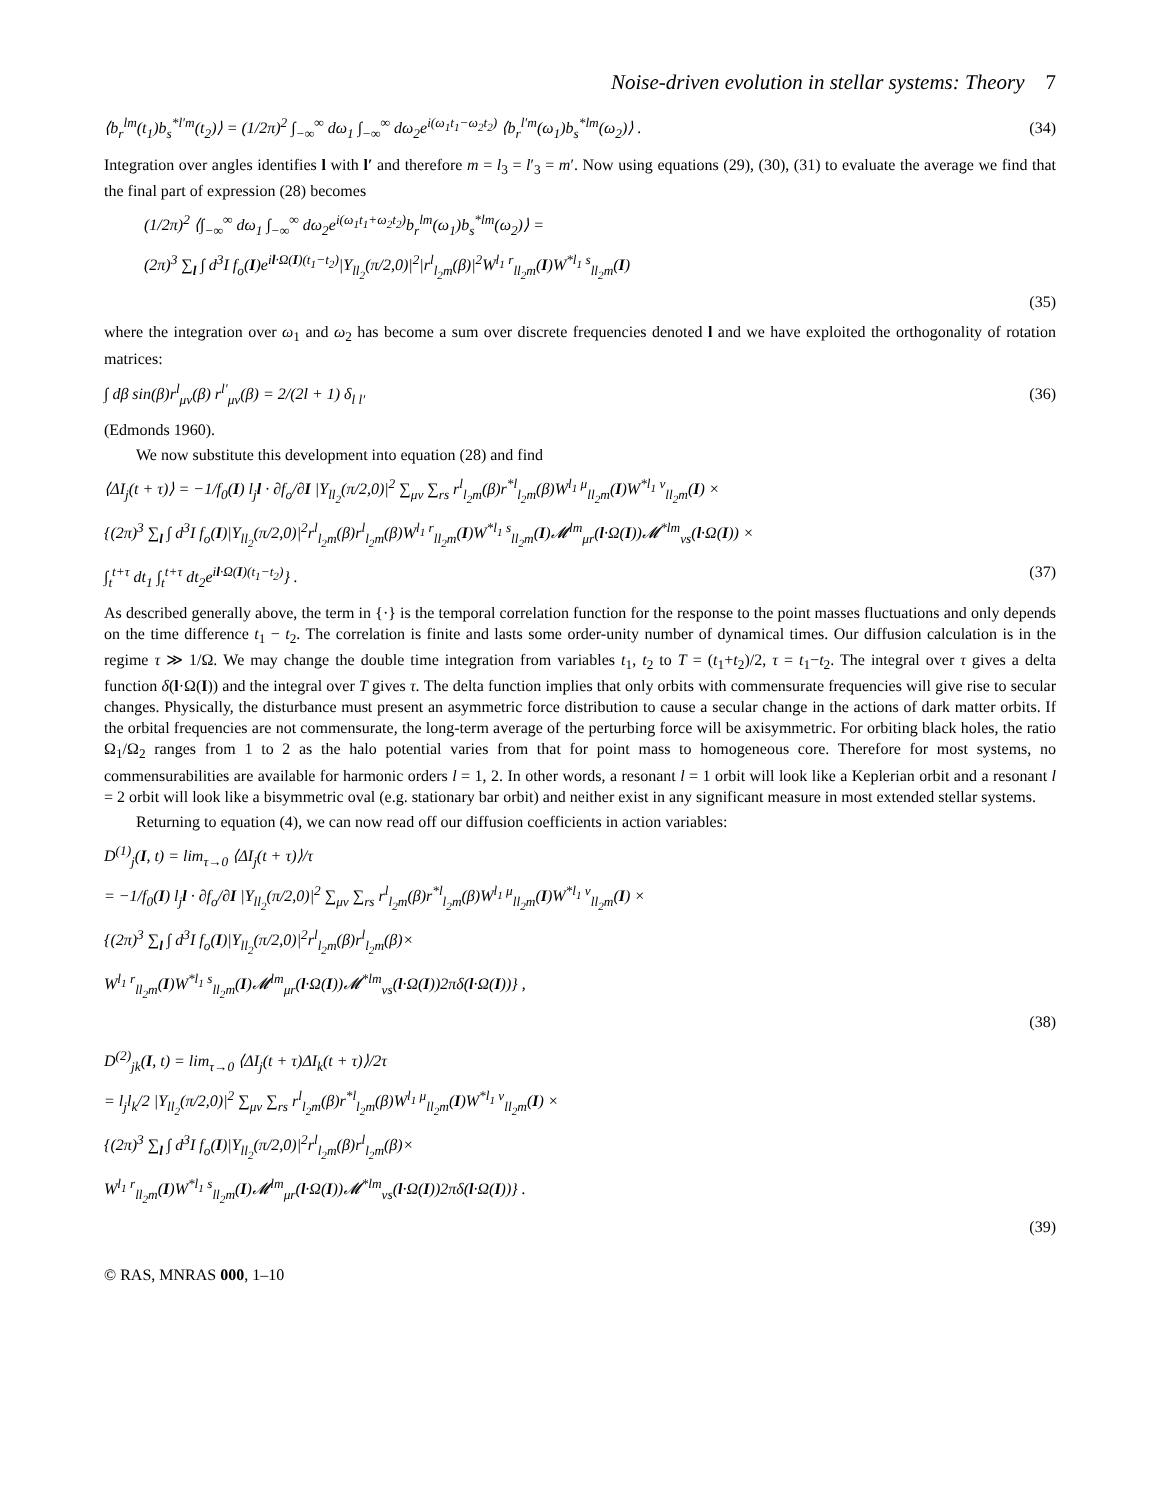Noise-driven evolution in stellar systems: Theory 7
⟨b<sub>r</sub><sup>lm</sup>(t<sub>1</sub>)b<sub>s</sub><sup>*l′m</sup>(t<sub>2</sub>)⟩ = (1/2π)<sup>2</sup> ∫<sub>−∞</sub><sup>∞</sup> dω<sub>1</sub> ∫<sub>−∞</sub><sup>∞</sup> dω<sub>2</sub>e<sup>i(ω<sub>1</sub>t<sub>1</sub>−ω<sub>2</sub>t<sub>2</sub>)</sup> ⟨b<sub>r</sub><sup>l′m</sup>(ω<sub>1</sub>)b<sub>s</sub><sup>*lm</sup>(ω<sub>2</sub>)⟩ . (34)
Integration over angles identifies l with l′ and therefore m = l<sub>3</sub> = l′<sub>3</sub> = m′. Now using equations (29), (30), (31) to evaluate the average we find that the final part of expression (28) becomes
(1/2π)<sup>2</sup> ⟨∫<sub>−∞</sub><sup>∞</sup> dω<sub>1</sub> ∫<sub>−∞</sub><sup>∞</sup> dω<sub>2</sub>e<sup>i(ω<sub>1</sub>t<sub>1</sub>+ω<sub>2</sub>t<sub>2</sub>)</sup>b<sub>r</sub><sup>lm</sup>(ω<sub>1</sub>)b<sub>s</sub><sup>*lm</sup>(ω<sub>2</sub>)⟩ =
(2π)<sup>3</sup> ∑<sub>l</sub> ∫ d<sup>3</sup>I f<sub>o</sub>(I)e<sup>il·Ω(I)(t<sub>1</sub>−t<sub>2</sub>)</sup>|Y<sub>ll<sub>2</sub></sub>(π/2,0)|<sup>2</sup>|r<sup>l</sup><sub>l<sub>2</sub>m</sub>(β)|<sup>2</sup>W<sup>l<sub>1</sub> r</sup><sub>ll<sub>2</sub>m</sub>(I)W<sup>*l<sub>1</sub> s</sup><sub>ll<sub>2</sub>m</sub>(I)
(35)
where the integration over ω<sub>1</sub> and ω<sub>2</sub> has become a sum over discrete frequencies denoted l and we have exploited the orthogonality of rotation matrices:
∫ dβ sin(β)r<sup>l</sup><sub>μν</sub>(β) r<sup>l′</sup><sub>μν</sub>(β) = 2/(2l + 1) δ<sub>l l′</sub> (36)
(Edmonds 1960).
We now substitute this development into equation (28) and find
⟨ΔI<sub>j</sub>(t + τ)⟩ = −1/f<sub>0</sub>(I) l<sub>j</sub>l · ∂f<sub>o</sub>/∂I |Y<sub>ll<sub>2</sub></sub>(π/2,0)|<sup>2</sup> ∑<sub>μν</sub> ∑<sub>rs</sub> r<sup>l</sup><sub>l<sub>2</sub>m</sub>(β)r<sup>*l</sup><sub>l<sub>2</sub>m</sub>(β)W<sup>l<sub>1</sub> μ</sup><sub>ll<sub>2</sub>m</sub>(I)W<sup>*l<sub>1</sub> ν</sup><sub>ll<sub>2</sub>m</sub>(I) ×
{(2π)<sup>3</sup> ∑<sub>l</sub> ∫ d<sup>3</sup>I f<sub>o</sub>(I)|Y<sub>ll<sub>2</sub></sub>(π/2,0)|<sup>2</sup>r<sup>l</sup><sub>l<sub>2</sub>m</sub>(β)r<sup>l</sup><sub>l<sub>2</sub>m</sub>(β)W<sup>l<sub>1</sub> r</sup><sub>ll<sub>2</sub>m</sub>(I)W<sup>*l<sub>1</sub> s</sup><sub>ll<sub>2</sub>m</sub>(I)𝓜<sup>lm</sup><sub>μr</sub>(l·Ω(I))𝓜<sup>*lm</sup><sub>νs</sub>(l·Ω(I)) ×
∫<sub>t</sub><sup>t+τ</sup> dt<sub>1</sub> ∫<sub>t</sub><sup>t+τ</sup> dt<sub>2</sub>e<sup>il·Ω(I)(t<sub>1</sub>−t<sub>2</sub>)</sup>} . (37)
As described generally above, the term in {·} is the temporal correlation function for the response to the point masses fluctuations and only depends on the time difference t<sub>1</sub> − t<sub>2</sub>. The correlation is finite and lasts some order-unity number of dynamical times. Our diffusion calculation is in the regime τ ≫ 1/Ω. We may change the double time integration from variables t<sub>1</sub>, t<sub>2</sub> to T = (t<sub>1</sub>+t<sub>2</sub>)/2, τ = t<sub>1</sub>−t<sub>2</sub>. The integral over τ gives a delta function δ(l·Ω(I)) and the integral over T gives τ. The delta function implies that only orbits with commensurate frequencies will give rise to secular changes. Physically, the disturbance must present an asymmetric force distribution to cause a secular change in the actions of dark matter orbits. If the orbital frequencies are not commensurate, the long-term average of the perturbing force will be axisymmetric. For orbiting black holes, the ratio Ω<sub>1</sub>/Ω<sub>2</sub> ranges from 1 to 2 as the halo potential varies from that for point mass to homogeneous core. Therefore for most systems, no commensurabilities are available for harmonic orders l = 1, 2. In other words, a resonant l = 1 orbit will look like a Keplerian orbit and a resonant l = 2 orbit will look like a bisymmetric oval (e.g. stationary bar orbit) and neither exist in any significant measure in most extended stellar systems.
Returning to equation (4), we can now read off our diffusion coefficients in action variables:
D<sup>(1)</sup><sub>j</sub>(I, t) = lim<sub>τ→0</sub> ⟨ΔI<sub>j</sub>(t + τ)⟩/τ
= −1/f<sub>0</sub>(I) l<sub>j</sub>l · ∂f<sub>o</sub>/∂I |Y<sub>ll<sub>2</sub></sub>(π/2,0)|<sup>2</sup> ∑<sub>μν</sub> ∑<sub>rs</sub> r<sup>l</sup><sub>l<sub>2</sub>m</sub>(β)r<sup>*l</sup><sub>l<sub>2</sub>m</sub>(β)W<sup>l<sub>1</sub> μ</sup><sub>ll<sub>2</sub>m</sub>(I)W<sup>*l<sub>1</sub> ν</sup><sub>ll<sub>2</sub>m</sub>(I) ×
{(2π)<sup>3</sup> ∑<sub>l</sub> ∫ d<sup>3</sup>I f<sub>o</sub>(I)|Y<sub>ll<sub>2</sub></sub>(π/2,0)|<sup>2</sup>r<sup>l</sup><sub>l<sub>2</sub>m</sub>(β)r<sup>l</sup><sub>l<sub>2</sub>m</sub>(β)×
W<sup>l<sub>1</sub> r</sup><sub>ll<sub>2</sub>m</sub>(I)W<sup>*l<sub>1</sub> s</sup><sub>ll<sub>2</sub>m</sub>(I)𝓜<sup>lm</sup><sub>μr</sub>(l·Ω(I))𝓜<sup>*lm</sup><sub>νs</sub>(l·Ω(I))2πδ(l·Ω(I))} ,
(38)
D<sup>(2)</sup><sub>jk</sub>(I, t) = lim<sub>τ→0</sub> ⟨ΔI<sub>j</sub>(t + τ)ΔI<sub>k</sub>(t + τ)⟩/2τ
= l<sub>j</sub>l<sub>k</sub>/2 |Y<sub>ll<sub>2</sub></sub>(π/2,0)|<sup>2</sup> ∑<sub>μν</sub> ∑<sub>rs</sub> r<sup>l</sup><sub>l<sub>2</sub>m</sub>(β)r<sup>*l</sup><sub>l<sub>2</sub>m</sub>(β)W<sup>l<sub>1</sub> μ</sup><sub>ll<sub>2</sub>m</sub>(I)W<sup>*l<sub>1</sub> ν</sup><sub>ll<sub>2</sub>m</sub>(I) ×
{(2π)<sup>3</sup> ∑<sub>l</sub> ∫ d<sup>3</sup>I f<sub>o</sub>(I)|Y<sub>ll<sub>2</sub></sub>(π/2,0)|<sup>2</sup>r<sup>l</sup><sub>l<sub>2</sub>m</sub>(β)r<sup>l</sup><sub>l<sub>2</sub>m</sub>(β)×
W<sup>l<sub>1</sub> r</sup><sub>ll<sub>2</sub>m</sub>(I)W<sup>*l<sub>1</sub> s</sup><sub>ll<sub>2</sub>m</sub>(I)𝓜<sup>lm</sup><sub>μr</sub>(l·Ω(I))𝓜<sup>*lm</sup><sub>νs</sub>(l·Ω(I))2πδ(l·Ω(I))} .
(39)
© RAS, MNRAS 000, 1–10